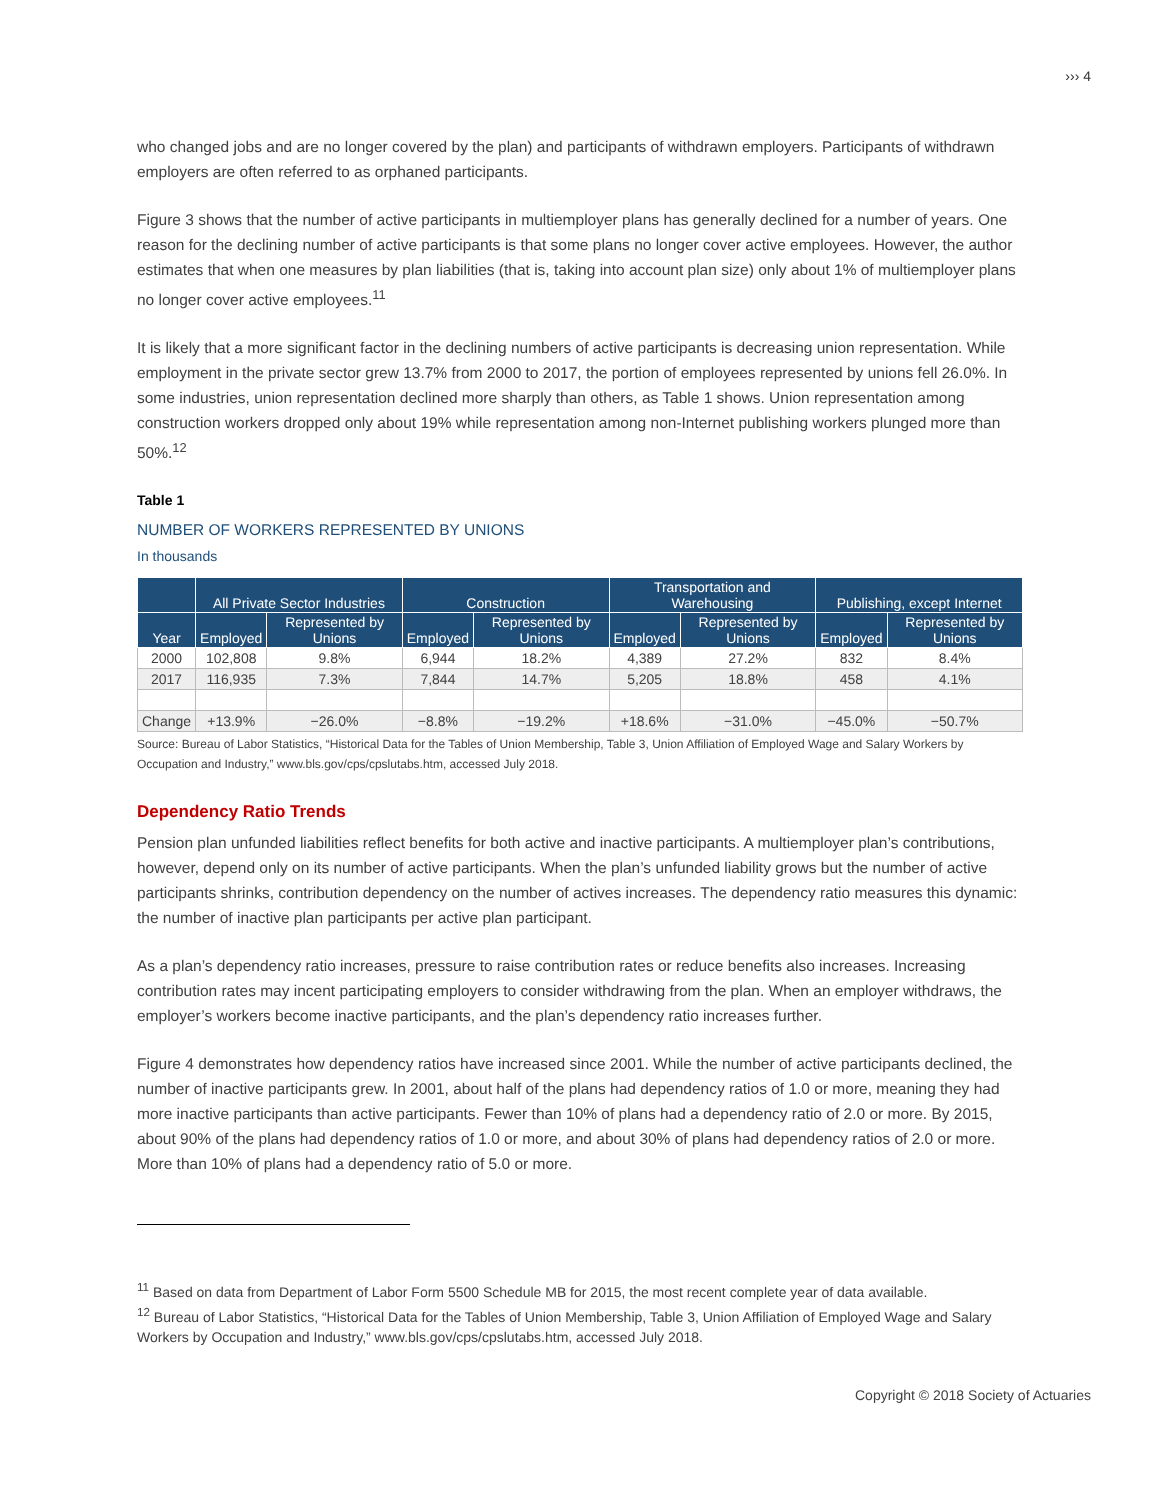››› 4
who changed jobs and are no longer covered by the plan) and participants of withdrawn employers. Participants of withdrawn employers are often referred to as orphaned participants.
Figure 3 shows that the number of active participants in multiemployer plans has generally declined for a number of years. One reason for the declining number of active participants is that some plans no longer cover active employees. However, the author estimates that when one measures by plan liabilities (that is, taking into account plan size) only about 1% of multiemployer plans no longer cover active employees.<sup>11</sup>
It is likely that a more significant factor in the declining numbers of active participants is decreasing union representation. While employment in the private sector grew 13.7% from 2000 to 2017, the portion of employees represented by unions fell 26.0%. In some industries, union representation declined more sharply than others, as Table 1 shows. Union representation among construction workers dropped only about 19% while representation among non-Internet publishing workers plunged more than 50%.<sup>12</sup>
Table 1
NUMBER OF WORKERS REPRESENTED BY UNIONS
In thousands
| | All Private Sector Industries | | Construction | | Transportation and Warehousing | | Publishing, except Internet | |
| --- | --- | --- | --- | --- | --- | --- | --- | --- |
| Year | Employed | Represented by Unions | Employed | Represented by Unions | Employed | Represented by Unions | Employed | Represented by Unions |
| 2000 | 102,808 | 9.8% | 6,944 | 18.2% | 4,389 | 27.2% | 832 | 8.4% |
| 2017 | 116,935 | 7.3% | 7,844 | 14.7% | 5,205 | 18.8% | 458 | 4.1% |
| Change | +13.9% | −26.0% | −8.8% | −19.2% | +18.6% | −31.0% | −45.0% | −50.7% |
Source: Bureau of Labor Statistics, “Historical Data for the Tables of Union Membership, Table 3, Union Affiliation of Employed Wage and Salary Workers by Occupation and Industry,” www.bls.gov/cps/cpslutabs.htm, accessed July 2018.
Dependency Ratio Trends
Pension plan unfunded liabilities reflect benefits for both active and inactive participants. A multiemployer plan’s contributions, however, depend only on its number of active participants. When the plan’s unfunded liability grows but the number of active participants shrinks, contribution dependency on the number of actives increases. The dependency ratio measures this dynamic: the number of inactive plan participants per active plan participant.
As a plan’s dependency ratio increases, pressure to raise contribution rates or reduce benefits also increases. Increasing contribution rates may incent participating employers to consider withdrawing from the plan. When an employer withdraws, the employer’s workers become inactive participants, and the plan’s dependency ratio increases further.
Figure 4 demonstrates how dependency ratios have increased since 2001. While the number of active participants declined, the number of inactive participants grew. In 2001, about half of the plans had dependency ratios of 1.0 or more, meaning they had more inactive participants than active participants. Fewer than 10% of plans had a dependency ratio of 2.0 or more. By 2015, about 90% of the plans had dependency ratios of 1.0 or more, and about 30% of plans had dependency ratios of 2.0 or more. More than 10% of plans had a dependency ratio of 5.0 or more.
<sup>11</sup> Based on data from Department of Labor Form 5500 Schedule MB for 2015, the most recent complete year of data available.
<sup>12</sup> Bureau of Labor Statistics, “Historical Data for the Tables of Union Membership, Table 3, Union Affiliation of Employed Wage and Salary Workers by Occupation and Industry,” www.bls.gov/cps/cpslutabs.htm, accessed July 2018.
Copyright © 2018 Society of Actuaries